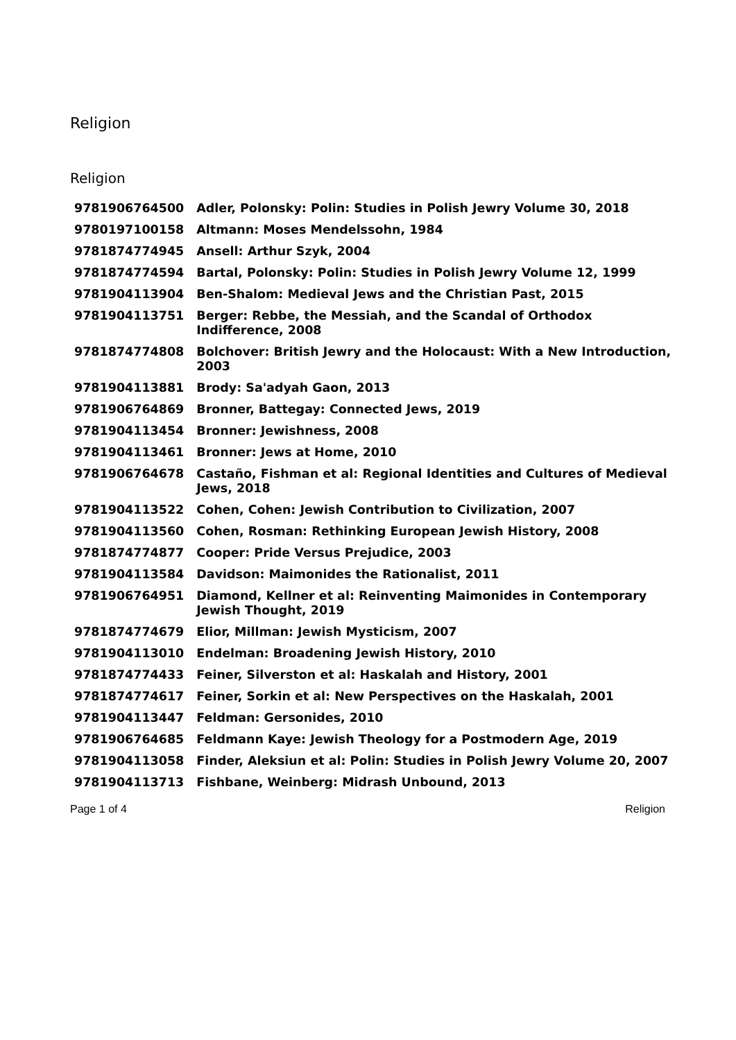Religion
Religion
| 9781906764500 | Adler, Polonsky: Polin: Studies in Polish Jewry Volume 30, 2018 |
| 9780197100158 | Altmann: Moses Mendelssohn, 1984 |
| 9781874774945 | Ansell: Arthur Szyk, 2004 |
| 9781874774594 | Bartal, Polonsky: Polin: Studies in Polish Jewry Volume 12, 1999 |
| 9781904113904 | Ben-Shalom: Medieval Jews and the Christian Past, 2015 |
| 9781904113751 | Berger: Rebbe, the Messiah, and the Scandal of Orthodox Indifference, 2008 |
| 9781874774808 | Bolchover: British Jewry and the Holocaust: With a New Introduction, 2003 |
| 9781904113881 | Brody: Sa'adyah Gaon, 2013 |
| 9781906764869 | Bronner, Battegay: Connected Jews, 2019 |
| 9781904113454 | Bronner: Jewishness, 2008 |
| 9781904113461 | Bronner: Jews at Home, 2010 |
| 9781906764678 | Castaño, Fishman et al: Regional Identities and Cultures of Medieval Jews, 2018 |
| 9781904113522 | Cohen, Cohen: Jewish Contribution to Civilization, 2007 |
| 9781904113560 | Cohen, Rosman: Rethinking European Jewish History, 2008 |
| 9781874774877 | Cooper: Pride Versus Prejudice, 2003 |
| 9781904113584 | Davidson: Maimonides the Rationalist, 2011 |
| 9781906764951 | Diamond, Kellner et al: Reinventing Maimonides in Contemporary Jewish Thought, 2019 |
| 9781874774679 | Elior, Millman: Jewish Mysticism, 2007 |
| 9781904113010 | Endelman: Broadening Jewish History, 2010 |
| 9781874774433 | Feiner, Silverston et al: Haskalah and History, 2001 |
| 9781874774617 | Feiner, Sorkin et al: New Perspectives on the Haskalah, 2001 |
| 9781904113447 | Feldman: Gersonides, 2010 |
| 9781906764685 | Feldmann Kaye: Jewish Theology for a Postmodern Age, 2019 |
| 9781904113058 | Finder, Aleksiun et al: Polin: Studies in Polish Jewry Volume 20, 2007 |
| 9781904113713 | Fishbane, Weinberg: Midrash Unbound, 2013 |
Page 1 of 4 Religion